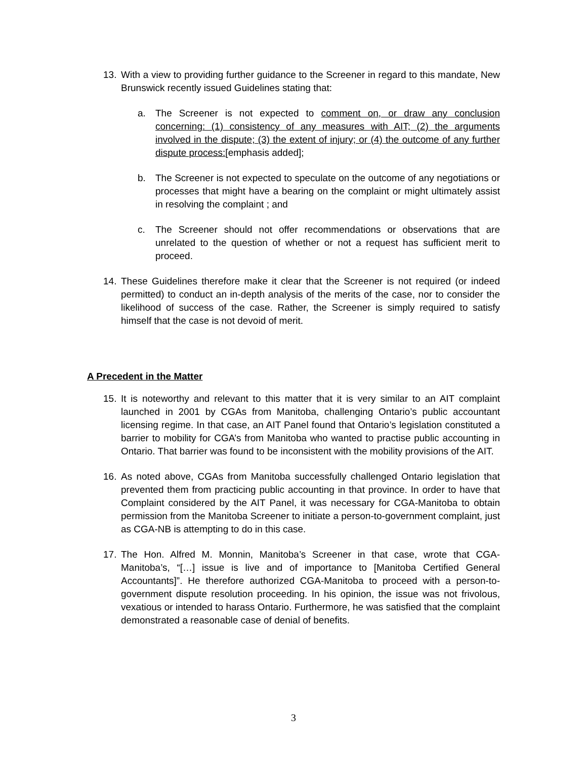13. With a view to providing further guidance to the Screener in regard to this mandate, New Brunswick recently issued Guidelines stating that:
a. The Screener is not expected to comment on, or draw any conclusion concerning: (1) consistency of any measures with AIT; (2) the arguments involved in the dispute; (3) the extent of injury; or (4) the outcome of any further dispute process:[emphasis added];
b. The Screener is not expected to speculate on the outcome of any negotiations or processes that might have a bearing on the complaint or might ultimately assist in resolving the complaint ; and
c. The Screener should not offer recommendations or observations that are unrelated to the question of whether or not a request has sufficient merit to proceed.
14. These Guidelines therefore make it clear that the Screener is not required (or indeed permitted) to conduct an in-depth analysis of the merits of the case, nor to consider the likelihood of success of the case. Rather, the Screener is simply required to satisfy himself that the case is not devoid of merit.
A Precedent in the Matter
15. It is noteworthy and relevant to this matter that it is very similar to an AIT complaint launched in 2001 by CGAs from Manitoba, challenging Ontario’s public accountant licensing regime. In that case, an AIT Panel found that Ontario’s legislation constituted a barrier to mobility for CGA’s from Manitoba who wanted to practise public accounting in Ontario. That barrier was found to be inconsistent with the mobility provisions of the AIT.
16. As noted above, CGAs from Manitoba successfully challenged Ontario legislation that prevented them from practicing public accounting in that province. In order to have that Complaint considered by the AIT Panel, it was necessary for CGA-Manitoba to obtain permission from the Manitoba Screener to initiate a person-to-government complaint, just as CGA-NB is attempting to do in this case.
17. The Hon. Alfred M. Monnin, Manitoba’s Screener in that case, wrote that CGA-Manitoba’s, “[…] issue is live and of importance to [Manitoba Certified General Accountants]”. He therefore authorized CGA-Manitoba to proceed with a person-to-government dispute resolution proceeding. In his opinion, the issue was not frivolous, vexatious or intended to harass Ontario. Furthermore, he was satisfied that the complaint demonstrated a reasonable case of denial of benefits.
3